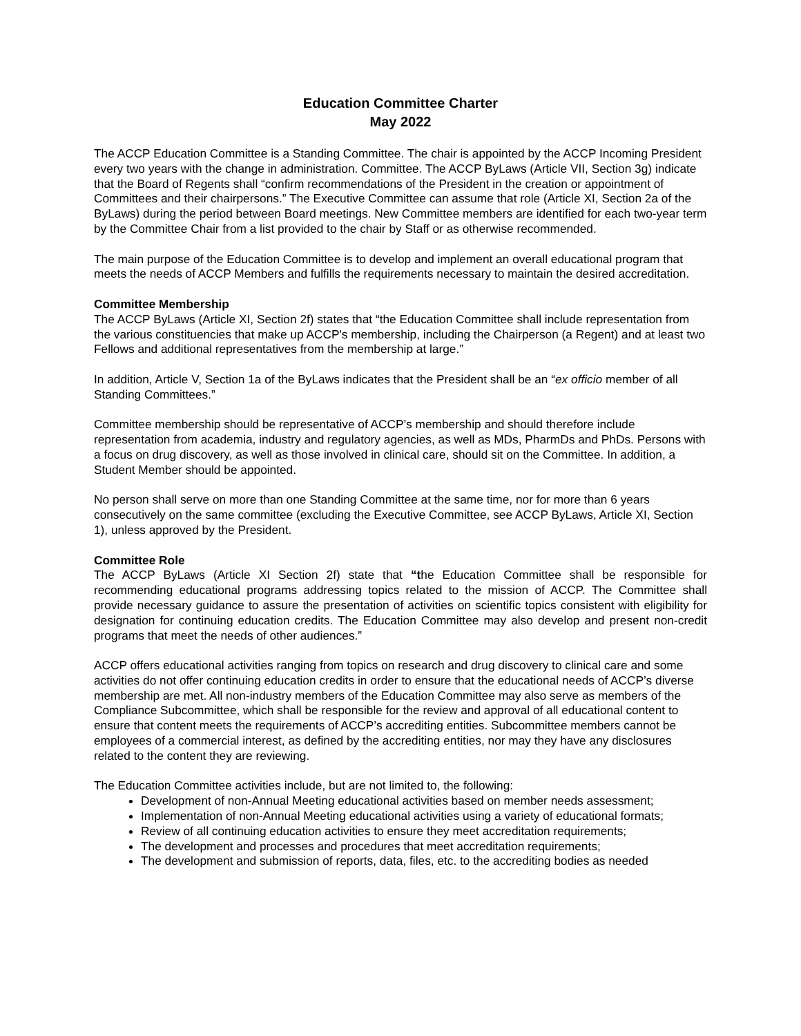Education Committee Charter
May 2022
The ACCP Education Committee is a Standing Committee. The chair is appointed by the ACCP Incoming President every two years with the change in administration. Committee. The ACCP ByLaws (Article VII, Section 3g) indicate that the Board of Regents shall “confirm recommendations of the President in the creation or appointment of Committees and their chairpersons.” The Executive Committee can assume that role (Article XI, Section 2a of the ByLaws) during the period between Board meetings. New Committee members are identified for each two-year term by the Committee Chair from a list provided to the chair by Staff or as otherwise recommended.
The main purpose of the Education Committee is to develop and implement an overall educational program that meets the needs of ACCP Members and fulfills the requirements necessary to maintain the desired accreditation.
Committee Membership
The ACCP ByLaws (Article XI, Section 2f) states that “the Education Committee shall include representation from the various constituencies that make up ACCP's membership, including the Chairperson (a Regent) and at least two Fellows and additional representatives from the membership at large.”
In addition, Article V, Section 1a of the ByLaws indicates that the President shall be an “ex officio member of all Standing Committees.”
Committee membership should be representative of ACCP’s membership and should therefore include representation from academia, industry and regulatory agencies, as well as MDs, PharmDs and PhDs. Persons with a focus on drug discovery, as well as those involved in clinical care, should sit on the Committee. In addition, a Student Member should be appointed.
No person shall serve on more than one Standing Committee at the same time, nor for more than 6 years consecutively on the same committee (excluding the Executive Committee, see ACCP ByLaws, Article XI, Section 1), unless approved by the President.
Committee Role
The ACCP ByLaws (Article XI Section 2f) state that “the Education Committee shall be responsible for recommending educational programs addressing topics related to the mission of ACCP. The Committee shall provide necessary guidance to assure the presentation of activities on scientific topics consistent with eligibility for designation for continuing education credits. The Education Committee may also develop and present non-credit programs that meet the needs of other audiences.”
ACCP offers educational activities ranging from topics on research and drug discovery to clinical care and some activities do not offer continuing education credits in order to ensure that the educational needs of ACCP’s diverse membership are met. All non-industry members of the Education Committee may also serve as members of the Compliance Subcommittee, which shall be responsible for the review and approval of all educational content to ensure that content meets the requirements of ACCP’s accrediting entities. Subcommittee members cannot be employees of a commercial interest, as defined by the accrediting entities, nor may they have any disclosures related to the content they are reviewing.
The Education Committee activities include, but are not limited to, the following:
Development of non-Annual Meeting educational activities based on member needs assessment;
Implementation of non-Annual Meeting educational activities using a variety of educational formats;
Review of all continuing education activities to ensure they meet accreditation requirements;
The development and processes and procedures that meet accreditation requirements;
The development and submission of reports, data, files, etc. to the accrediting bodies as needed